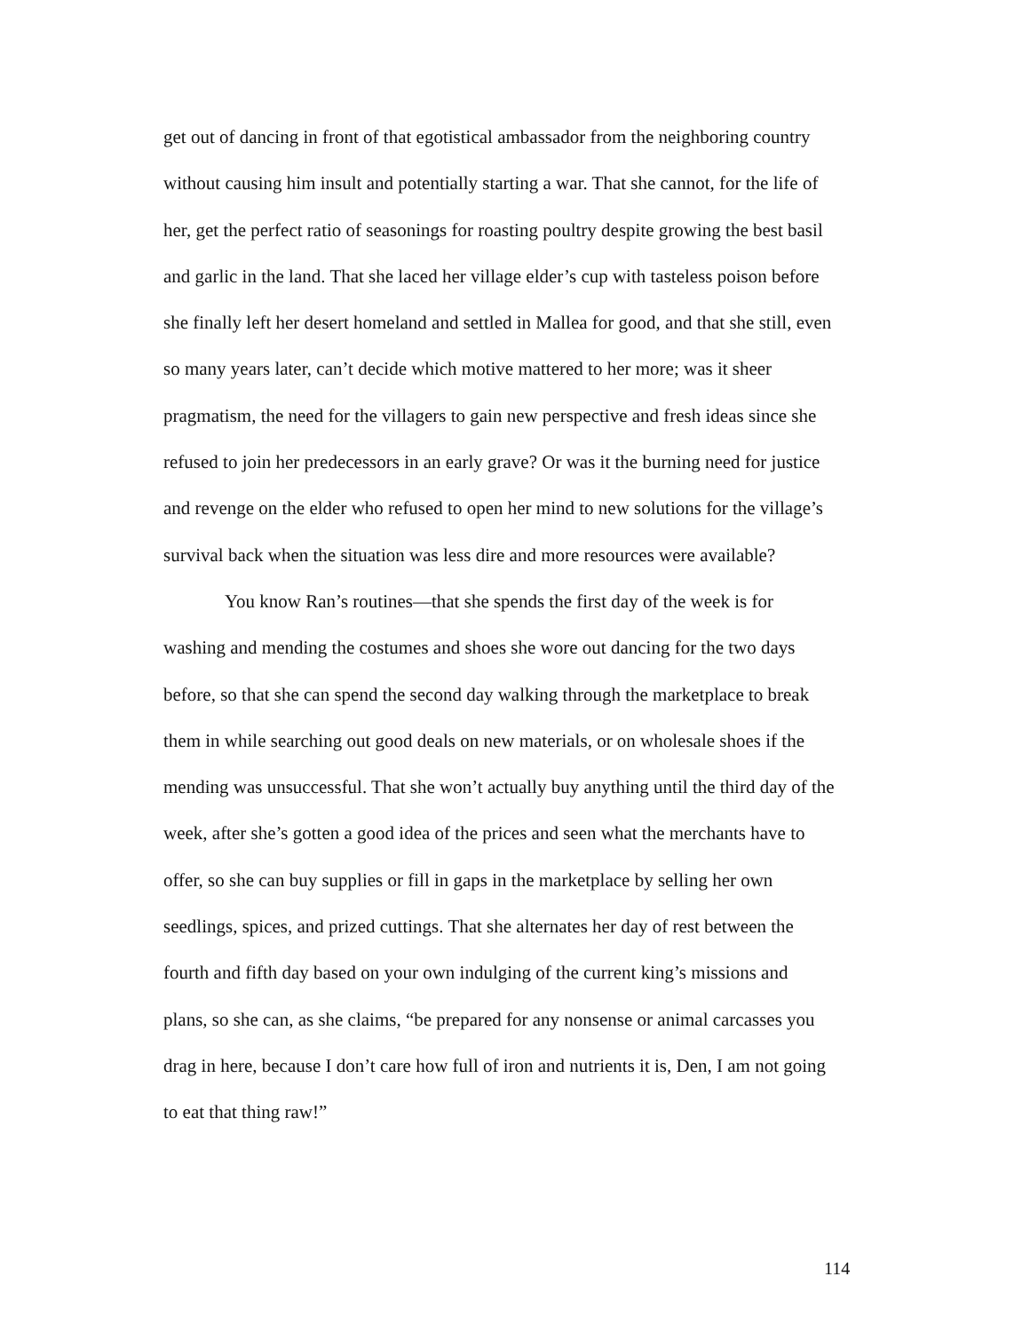get out of dancing in front of that egotistical ambassador from the neighboring country without causing him insult and potentially starting a war. That she cannot, for the life of her, get the perfect ratio of seasonings for roasting poultry despite growing the best basil and garlic in the land. That she laced her village elder’s cup with tasteless poison before she finally left her desert homeland and settled in Mallea for good, and that she still, even so many years later, can’t decide which motive mattered to her more; was it sheer pragmatism, the need for the villagers to gain new perspective and fresh ideas since she refused to join her predecessors in an early grave? Or was it the burning need for justice and revenge on the elder who refused to open her mind to new solutions for the village’s survival back when the situation was less dire and more resources were available?
You know Ran’s routines—that she spends the first day of the week is for washing and mending the costumes and shoes she wore out dancing for the two days before, so that she can spend the second day walking through the marketplace to break them in while searching out good deals on new materials, or on wholesale shoes if the mending was unsuccessful. That she won’t actually buy anything until the third day of the week, after she’s gotten a good idea of the prices and seen what the merchants have to offer, so she can buy supplies or fill in gaps in the marketplace by selling her own seedlings, spices, and prized cuttings. That she alternates her day of rest between the fourth and fifth day based on your own indulging of the current king’s missions and plans, so she can, as she claims, “be prepared for any nonsense or animal carcasses you drag in here, because I don’t care how full of iron and nutrients it is, Den, I am not going to eat that thing raw!”
114